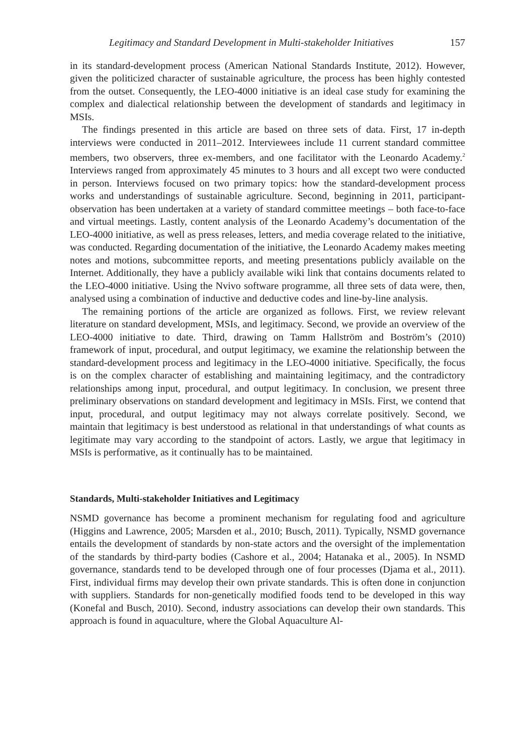Legitimacy and Standard Development in Multi-stakeholder Initiatives 157
in its standard-development process (American National Standards Institute, 2012). However, given the politicized character of sustainable agriculture, the process has been highly contested from the outset. Consequently, the LEO-4000 initiative is an ideal case study for examining the complex and dialectical relationship between the development of standards and legitimacy in MSIs.
The findings presented in this article are based on three sets of data. First, 17 in-depth interviews were conducted in 2011–2012. Interviewees include 11 current standard committee members, two observers, three ex-members, and one facilitator with the Leonardo Academy.<sup>2</sup> Interviews ranged from approximately 45 minutes to 3 hours and all except two were conducted in person. Interviews focused on two primary topics: how the standard-development process works and understandings of sustainable agriculture. Second, beginning in 2011, participant-observation has been undertaken at a variety of standard committee meetings – both face-to-face and virtual meetings. Lastly, content analysis of the Leonardo Academy’s documentation of the LEO-4000 initiative, as well as press releases, letters, and media coverage related to the initiative, was conducted. Regarding documentation of the initiative, the Leonardo Academy makes meeting notes and motions, subcommittee reports, and meeting presentations publicly available on the Internet. Additionally, they have a publicly available wiki link that contains documents related to the LEO-4000 initiative. Using the Nvivo software programme, all three sets of data were, then, analysed using a combination of inductive and deductive codes and line-by-line analysis.
The remaining portions of the article are organized as follows. First, we review relevant literature on standard development, MSIs, and legitimacy. Second, we provide an overview of the LEO-4000 initiative to date. Third, drawing on Tamm Hallström and Boström’s (2010) framework of input, procedural, and output legitimacy, we examine the relationship between the standard-development process and legitimacy in the LEO-4000 initiative. Specifically, the focus is on the complex character of establishing and maintaining legitimacy, and the contradictory relationships among input, procedural, and output legitimacy. In conclusion, we present three preliminary observations on standard development and legitimacy in MSIs. First, we contend that input, procedural, and output legitimacy may not always correlate positively. Second, we maintain that legitimacy is best understood as relational in that understandings of what counts as legitimate may vary according to the standpoint of actors. Lastly, we argue that legitimacy in MSIs is performative, as it continually has to be maintained.
Standards, Multi-stakeholder Initiatives and Legitimacy
NSMD governance has become a prominent mechanism for regulating food and agriculture (Higgins and Lawrence, 2005; Marsden et al., 2010; Busch, 2011). Typically, NSMD governance entails the development of standards by non-state actors and the oversight of the implementation of the standards by third-party bodies (Cashore et al., 2004; Hatanaka et al., 2005). In NSMD governance, standards tend to be developed through one of four processes (Djama et al., 2011). First, individual firms may develop their own private standards. This is often done in conjunction with suppliers. Standards for non-genetically modified foods tend to be developed in this way (Konefal and Busch, 2010). Second, industry associations can develop their own standards. This approach is found in aquaculture, where the Global Aquaculture Al-